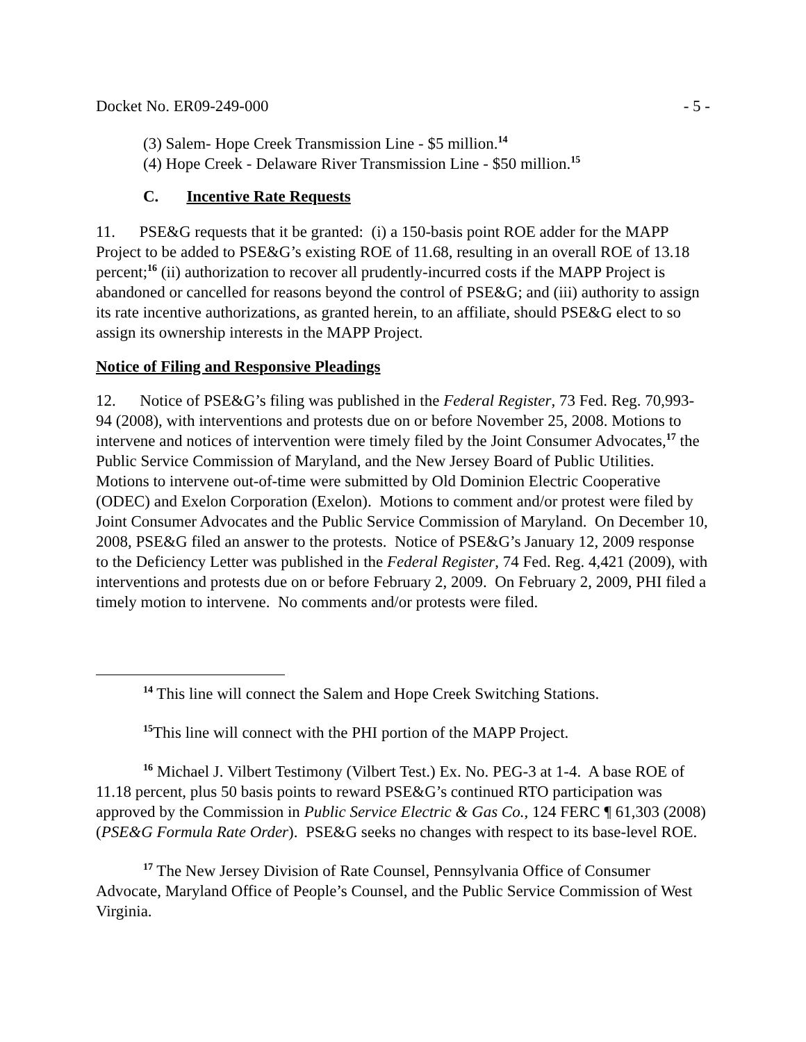Docket No. ER09-249-000 - 5 -
(3) Salem- Hope Creek Transmission Line - $5 million.<sup>14</sup>
(4) Hope Creek - Delaware River Transmission Line - $50 million.<sup>15</sup>
C. Incentive Rate Requests
11. PSE&G requests that it be granted: (i) a 150-basis point ROE adder for the MAPP Project to be added to PSE&G’s existing ROE of 11.68, resulting in an overall ROE of 13.18 percent;<sup>16</sup> (ii) authorization to recover all prudently-incurred costs if the MAPP Project is abandoned or cancelled for reasons beyond the control of PSE&G; and (iii) authority to assign its rate incentive authorizations, as granted herein, to an affiliate, should PSE&G elect to so assign its ownership interests in the MAPP Project.
Notice of Filing and Responsive Pleadings
12. Notice of PSE&G’s filing was published in the Federal Register, 73 Fed. Reg. 70,993-94 (2008), with interventions and protests due on or before November 25, 2008. Motions to intervene and notices of intervention were timely filed by the Joint Consumer Advocates,<sup>17</sup> the Public Service Commission of Maryland, and the New Jersey Board of Public Utilities. Motions to intervene out-of-time were submitted by Old Dominion Electric Cooperative (ODEC) and Exelon Corporation (Exelon). Motions to comment and/or protest were filed by Joint Consumer Advocates and the Public Service Commission of Maryland. On December 10, 2008, PSE&G filed an answer to the protests. Notice of PSE&G’s January 12, 2009 response to the Deficiency Letter was published in the Federal Register, 74 Fed. Reg. 4,421 (2009), with interventions and protests due on or before February 2, 2009. On February 2, 2009, PHI filed a timely motion to intervene. No comments and/or protests were filed.
<sup>14</sup> This line will connect the Salem and Hope Creek Switching Stations.
<sup>15</sup> This line will connect with the PHI portion of the MAPP Project.
<sup>16</sup> Michael J. Vilbert Testimony (Vilbert Test.) Ex. No. PEG-3 at 1-4. A base ROE of 11.18 percent, plus 50 basis points to reward PSE&G’s continued RTO participation was approved by the Commission in Public Service Electric & Gas Co., 124 FERC ¶ 61,303 (2008) (PSE&G Formula Rate Order). PSE&G seeks no changes with respect to its base-level ROE.
<sup>17</sup> The New Jersey Division of Rate Counsel, Pennsylvania Office of Consumer Advocate, Maryland Office of People’s Counsel, and the Public Service Commission of West Virginia.